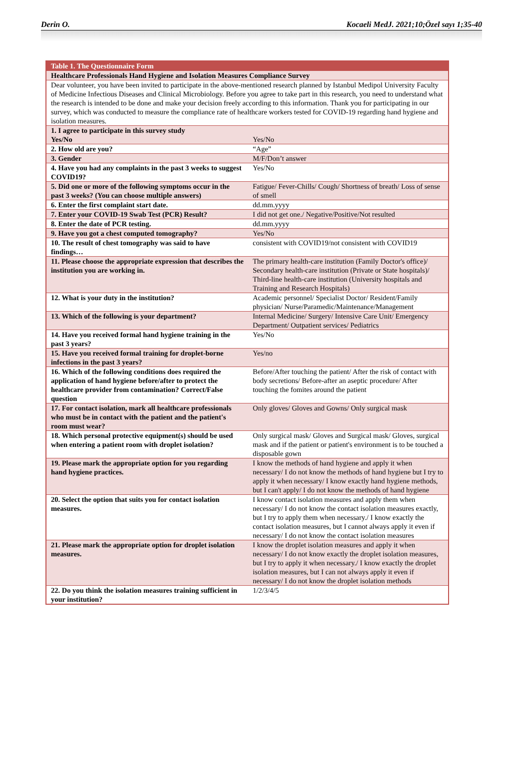Derin O. Kocaeli MedJ. 2021;10;Özel sayı 1;35-40
| Table 1. The Questionnaire Form | |
| Healthcare Professionals Hand Hygiene and Isolation Measures Compliance Survey | |
| Dear volunteer, you have been invited to participate in the above-mentioned research planned by Istanbul Medipol University Faculty of Medicine Infectious Diseases and Clinical Microbiology. Before you agree to take part in this research, you need to understand what the research is intended to be done and make your decision freely according to this information. Thank you for participating in our survey, which was conducted to measure the compliance rate of healthcare workers tested for COVID-19 regarding hand hygiene and isolation measures. | |
| 1. I agree to participate in this survey study Yes/No | Yes/No |
| 2. How old are you? | “Age” |
| 3. Gender | M/F/Don’t answer |
| 4. Have you had any complaints in the past 3 weeks to suggest COVID19? | Yes/No |
| 5. Did one or more of the following symptoms occur in the past 3 weeks? (You can choose multiple answers) | Fatigue/ Fever-Chills/ Cough/ Shortness of breath/ Loss of sense of smell |
| 6. Enter the first complaint start date. | dd.mm.yyyy |
| 7. Enter your COVID-19 Swab Test (PCR) Result? | I did not get one./ Negative/Positive/Not resulted |
| 8. Enter the date of PCR testing. | dd.mm.yyyy |
| 9. Have you got a chest computed tomography? | Yes/No |
| 10. The result of chest tomography was said to have findings… | consistent with COVID19/not consistent with COVID19 |
| 11. Please choose the appropriate expression that describes the institution you are working in. | The primary health-care institution (Family Doctor's office)/ Secondary health-care institution (Private or State hospitals)/ Third-line health-care institution (University hospitals and Training and Research Hospitals) |
| 12. What is your duty in the institution? | Academic personnel/ Specialist Doctor/ Resident/Family physician/ Nurse/Paramedic/Maintenance/Management |
| 13. Which of the following is your department? | Internal Medicine/ Surgery/ Intensive Care Unit/ Emergency Department/ Outpatient services/ Pediatrics |
| 14. Have you received formal hand hygiene training in the past 3 years? | Yes/No |
| 15. Have you received formal training for droplet-borne infections in the past 3 years? | Yes/no |
| 16. Which of the following conditions does required the application of hand hygiene before/after to protect the healthcare provider from contamination? Correct/False question | Before/After touching the patient/ After the risk of contact with body secretions/ Before-after an aseptic procedure/ After touching the fomites around the patient |
| 17. For contact isolation, mark all healthcare professionals who must be in contact with the patient and the patient's room must wear? | Only gloves/ Gloves and Gowns/ Only surgical mask |
| 18. Which personal protective equipment(s) should be used when entering a patient room with droplet isolation? | Only surgical mask/ Gloves and Surgical mask/ Gloves, surgical mask and if the patient or patient's environment is to be touched a disposable gown |
| 19. Please mark the appropriate option for you regarding hand hygiene practices. | I know the methods of hand hygiene and apply it when necessary/ I do not know the methods of hand hygiene but I try to apply it when necessary/ I know exactly hand hygiene methods, but I can't apply/ I do not know the methods of hand hygiene |
| 20. Select the option that suits you for contact isolation measures. | I know contact isolation measures and apply them when necessary/ I do not know the contact isolation measures exactly, but I try to apply them when necessary./ I know exactly the contact isolation measures, but I cannot always apply it even if necessary/ I do not know the contact isolation measures |
| 21. Please mark the appropriate option for droplet isolation measures. | I know the droplet isolation measures and apply it when necessary/ I do not know exactly the droplet isolation measures, but I try to apply it when necessary./ I know exactly the droplet isolation measures, but I can not always apply it even if necessary/ I do not know the droplet isolation methods |
| 22. Do you think the isolation measures training sufficient in your institution? | 1/2/3/4/5 |